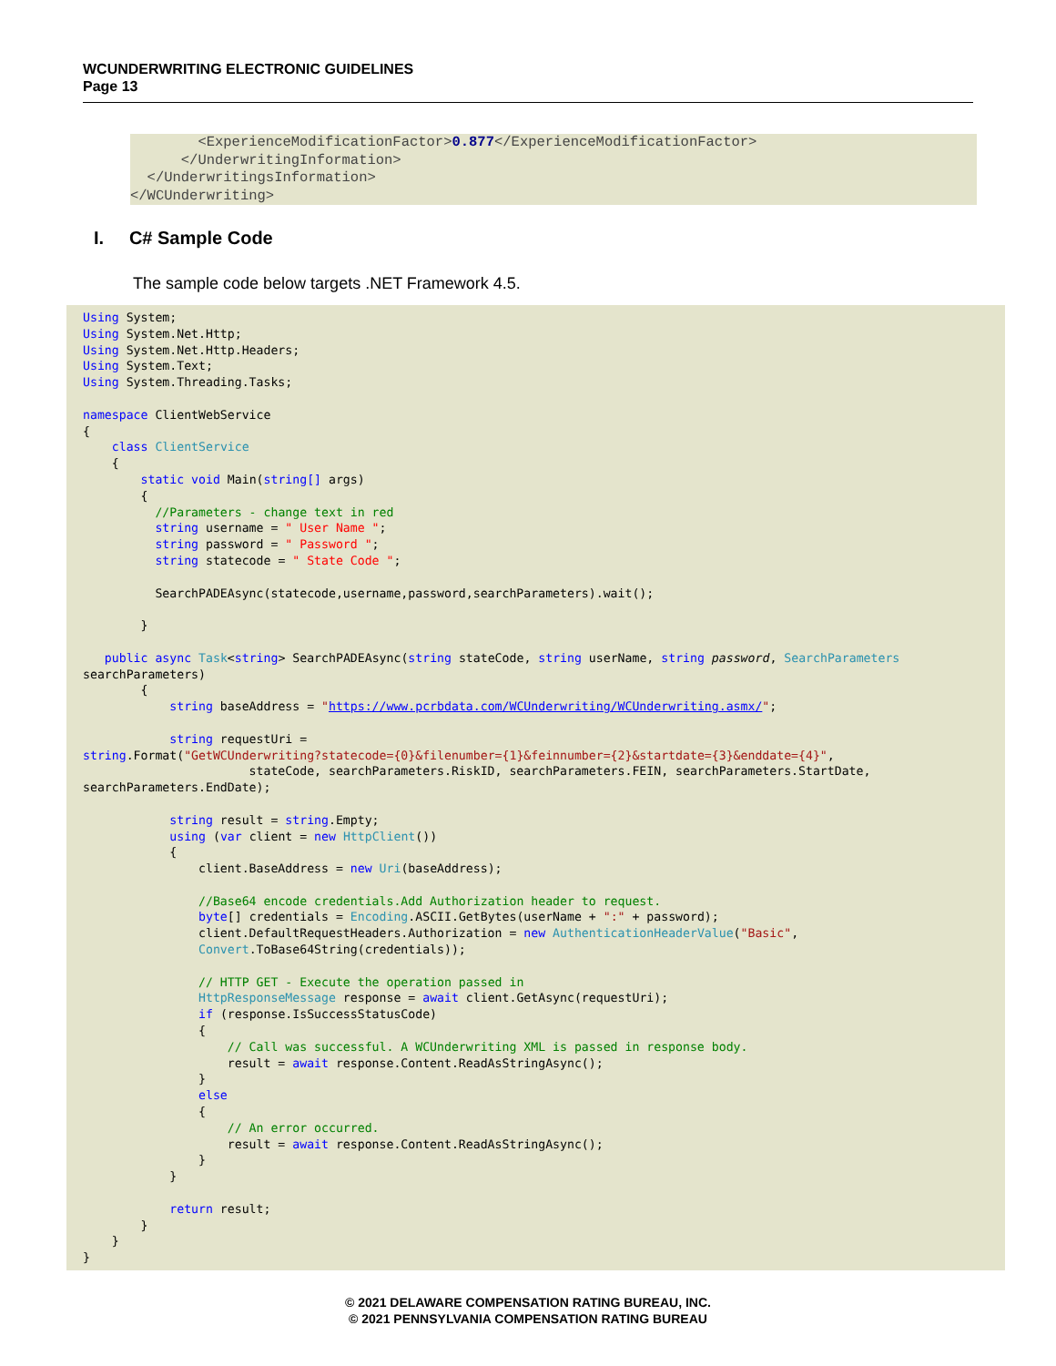WCUNDERWRITING ELECTRONIC GUIDELINES
Page 13
        <ExperienceModificationFactor>0.877</ExperienceModificationFactor>
      </UnderwritingInformation>
  </UnderwritingsInformation>
</WCUnderwriting>
I. C# Sample Code
The sample code below targets .NET Framework 4.5.
Using System;
Using System.Net.Http;
Using System.Net.Http.Headers;
Using System.Text;
Using System.Threading.Tasks;

namespace ClientWebService
{
    class ClientService
    {
        static void Main(string[] args)
        {
          //Parameters - change text in red
          string username = " User Name ";
          string password = " Password ";
          string statecode = " State Code ";

          SearchPADEAsync(statecode,username,password,searchParameters).wait();

        }

   public async Task<string> SearchPADEAsync(string stateCode, string userName, string password, SearchParameters
searchParameters)
        {
            string baseAddress = "https://www.pcrbdata.com/WCUnderwriting/WCUnderwriting.asmx/";

            string requestUri =
string.Format("GetWCUnderwriting?statecode={0}&filenumber={1}&feinnumber={2}&startdate={3}&enddate={4}",
                       stateCode, searchParameters.RiskID, searchParameters.FEIN, searchParameters.StartDate,
searchParameters.EndDate);

            string result = string.Empty;
            using (var client = new HttpClient())
            {
                client.BaseAddress = new Uri(baseAddress);

                //Base64 encode credentials.Add Authorization header to request.
                byte[] credentials = Encoding.ASCII.GetBytes(userName + ":" + password);
                client.DefaultRequestHeaders.Authorization = new AuthenticationHeaderValue("Basic",
                Convert.ToBase64String(credentials));

                // HTTP GET - Execute the operation passed in
                HttpResponseMessage response = await client.GetAsync(requestUri);
                if (response.IsSuccessStatusCode)
                {
                    // Call was successful. A WCUnderwriting XML is passed in response body.
                    result = await response.Content.ReadAsStringAsync();
                }
                else
                {
                    // An error occurred.
                    result = await response.Content.ReadAsStringAsync();
                }
            }

            return result;
        }
    }
}
© 2021 DELAWARE COMPENSATION RATING BUREAU, INC.
© 2021 PENNSYLVANIA COMPENSATION RATING BUREAU